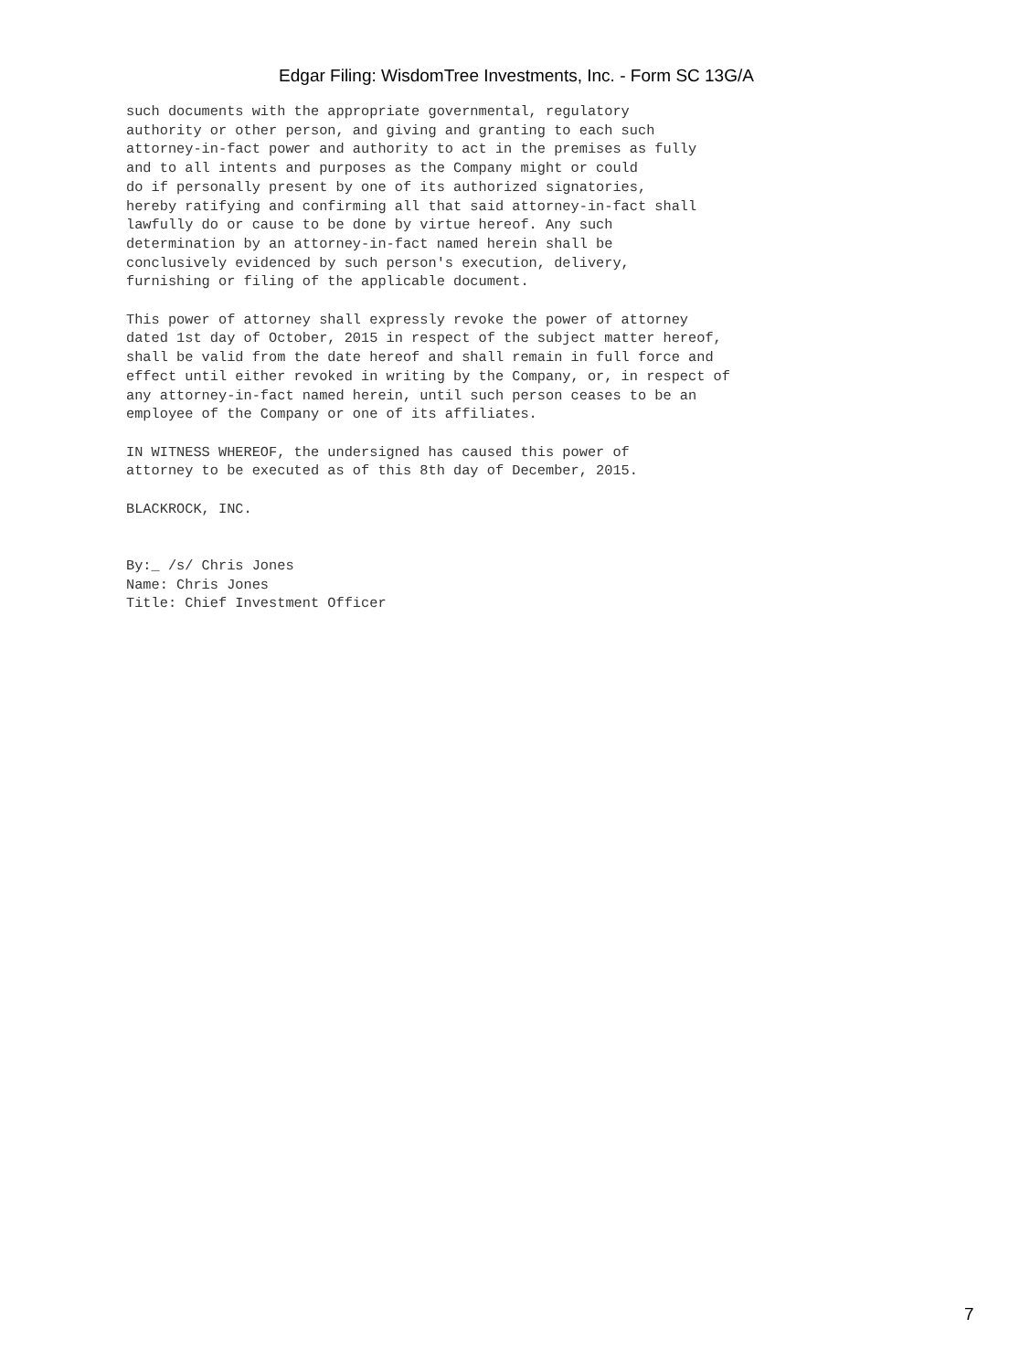Edgar Filing: WisdomTree Investments, Inc. - Form SC 13G/A
such documents with the appropriate governmental, regulatory
authority or other person, and giving and granting to each such
attorney-in-fact power and authority to act in the premises as fully
and to all intents and purposes as the Company might or could
do if personally present by one of its authorized signatories,
hereby ratifying and confirming all that said attorney-in-fact shall
lawfully do or cause to be done by virtue hereof. Any such
determination by an attorney-in-fact named herein shall be
conclusively evidenced by such person's execution, delivery,
furnishing or filing of the applicable document.

This power of attorney shall expressly revoke the power of attorney
dated 1st day of October, 2015 in respect of the subject matter hereof,
shall be valid from the date hereof and shall remain in full force and
effect until either revoked in writing by the Company, or, in respect of
any attorney-in-fact named herein, until such person ceases to be an
employee of the Company or one of its affiliates.

IN WITNESS WHEREOF, the undersigned has caused this power of
attorney to be executed as of this 8th day of December, 2015.

BLACKROCK, INC.


By:_ /s/ Chris Jones
Name: Chris Jones
Title: Chief Investment Officer
7